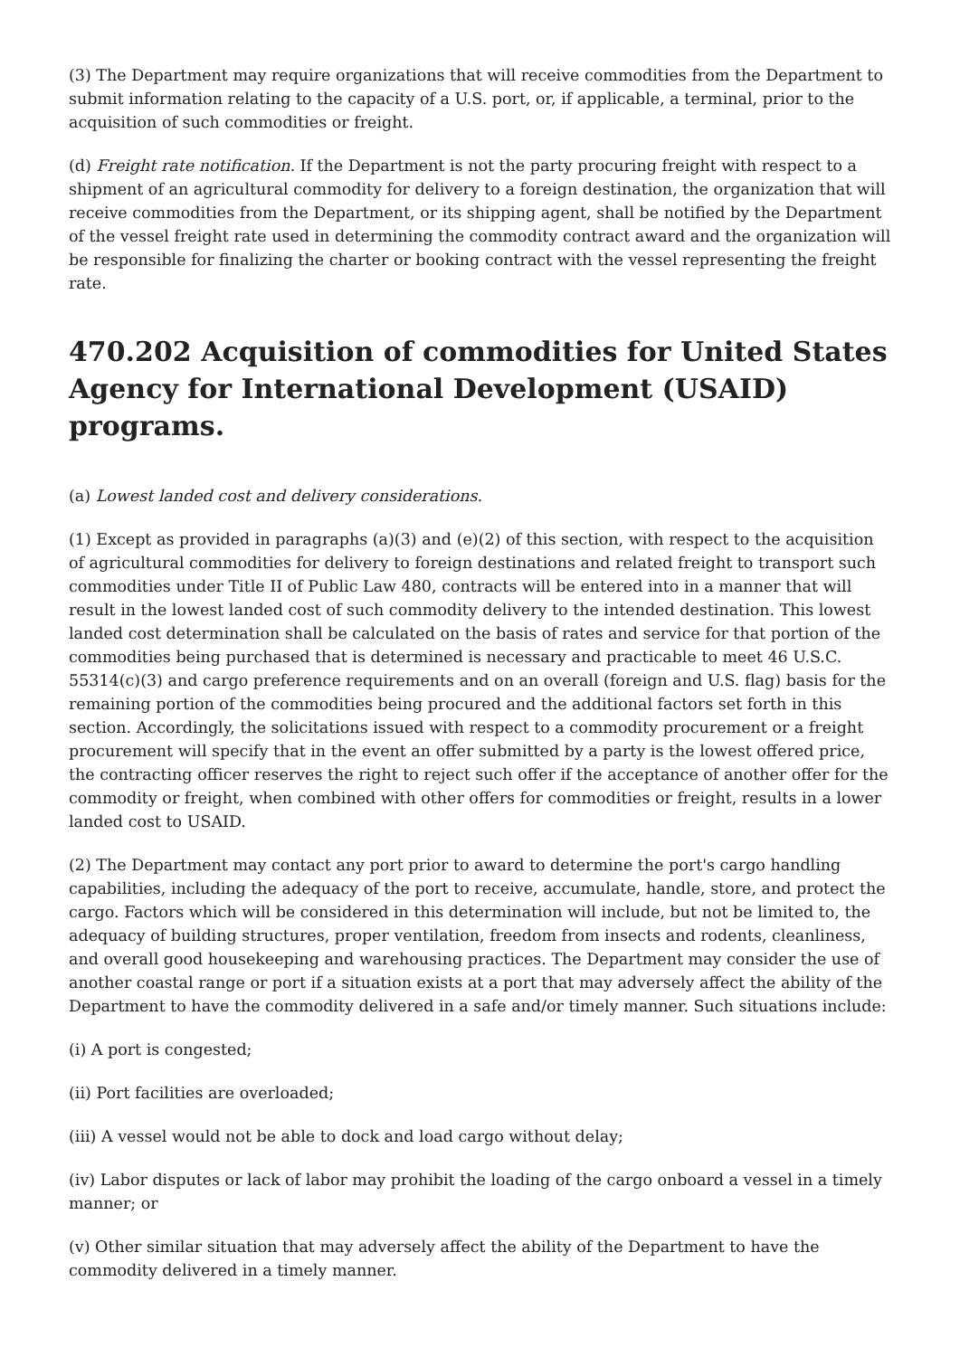(3) The Department may require organizations that will receive commodities from the Department to submit information relating to the capacity of a U.S. port, or, if applicable, a terminal, prior to the acquisition of such commodities or freight.
(d) Freight rate notification. If the Department is not the party procuring freight with respect to a shipment of an agricultural commodity for delivery to a foreign destination, the organization that will receive commodities from the Department, or its shipping agent, shall be notified by the Department of the vessel freight rate used in determining the commodity contract award and the organization will be responsible for finalizing the charter or booking contract with the vessel representing the freight rate.
470.202 Acquisition of commodities for United States Agency for International Development (USAID) programs.
(a) Lowest landed cost and delivery considerations.
(1) Except as provided in paragraphs (a)(3) and (e)(2) of this section, with respect to the acquisition of agricultural commodities for delivery to foreign destinations and related freight to transport such commodities under Title II of Public Law 480, contracts will be entered into in a manner that will result in the lowest landed cost of such commodity delivery to the intended destination. This lowest landed cost determination shall be calculated on the basis of rates and service for that portion of the commodities being purchased that is determined is necessary and practicable to meet 46 U.S.C. 55314(c)(3) and cargo preference requirements and on an overall (foreign and U.S. flag) basis for the remaining portion of the commodities being procured and the additional factors set forth in this section. Accordingly, the solicitations issued with respect to a commodity procurement or a freight procurement will specify that in the event an offer submitted by a party is the lowest offered price, the contracting officer reserves the right to reject such offer if the acceptance of another offer for the commodity or freight, when combined with other offers for commodities or freight, results in a lower landed cost to USAID.
(2) The Department may contact any port prior to award to determine the port's cargo handling capabilities, including the adequacy of the port to receive, accumulate, handle, store, and protect the cargo. Factors which will be considered in this determination will include, but not be limited to, the adequacy of building structures, proper ventilation, freedom from insects and rodents, cleanliness, and overall good housekeeping and warehousing practices. The Department may consider the use of another coastal range or port if a situation exists at a port that may adversely affect the ability of the Department to have the commodity delivered in a safe and/or timely manner. Such situations include:
(i) A port is congested;
(ii) Port facilities are overloaded;
(iii) A vessel would not be able to dock and load cargo without delay;
(iv) Labor disputes or lack of labor may prohibit the loading of the cargo onboard a vessel in a timely manner; or
(v) Other similar situation that may adversely affect the ability of the Department to have the commodity delivered in a timely manner.